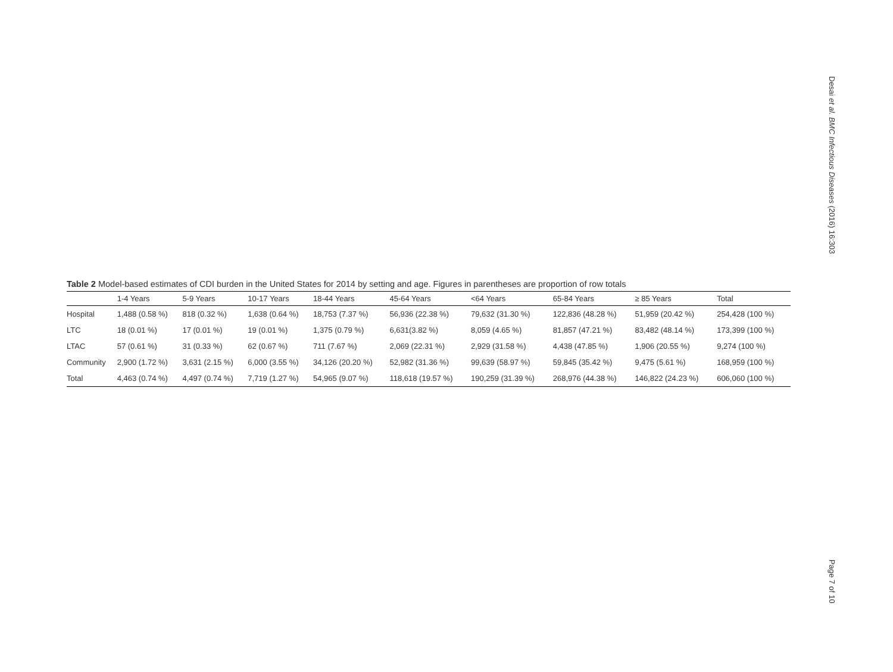Desai et al. BMC Infectious Diseases (2016) 16:303
Table 2 Model-based estimates of CDI burden in the United States for 2014 by setting and age. Figures in parentheses are proportion of row totals
| | 1-4 Years | 5-9 Years | 10-17 Years | 18-44 Years | 45-64 Years | <64 Years | 65-84 Years | ≥ 85 Years | Total |
| --- | --- | --- | --- | --- | --- | --- | --- | --- | --- |
| Hospital | 1,488 (0.58 %) | 818 (0.32 %) | 1,638 (0.64 %) | 18,753 (7.37 %) | 56,936 (22.38 %) | 79,632 (31.30 %) | 122,836 (48.28 %) | 51,959 (20.42 %) | 254,428 (100 %) |
| LTC | 18 (0.01 %) | 17 (0.01 %) | 19 (0.01 %) | 1,375 (0.79 %) | 6,631(3.82 %) | 8,059 (4.65 %) | 81,857 (47.21 %) | 83,482 (48.14 %) | 173,399 (100 %) |
| LTAC | 57 (0.61 %) | 31 (0.33 %) | 62 (0.67 %) | 711 (7.67 %) | 2,069 (22.31 %) | 2,929 (31.58 %) | 4,438 (47.85 %) | 1,906 (20.55 %) | 9,274 (100 %) |
| Community | 2,900 (1.72 %) | 3,631 (2.15 %) | 6,000 (3.55 %) | 34,126 (20.20 %) | 52,982 (31.36 %) | 99,639 (58.97 %) | 59,845 (35.42 %) | 9,475 (5.61 %) | 168,959 (100 %) |
| Total | 4,463 (0.74 %) | 4,497 (0.74 %) | 7,719 (1.27 %) | 54,965 (9.07 %) | 118,618 (19.57 %) | 190,259 (31.39 %) | 268,976 (44.38 %) | 146,822 (24.23 %) | 606,060 (100 %) |
Page 7 of 10